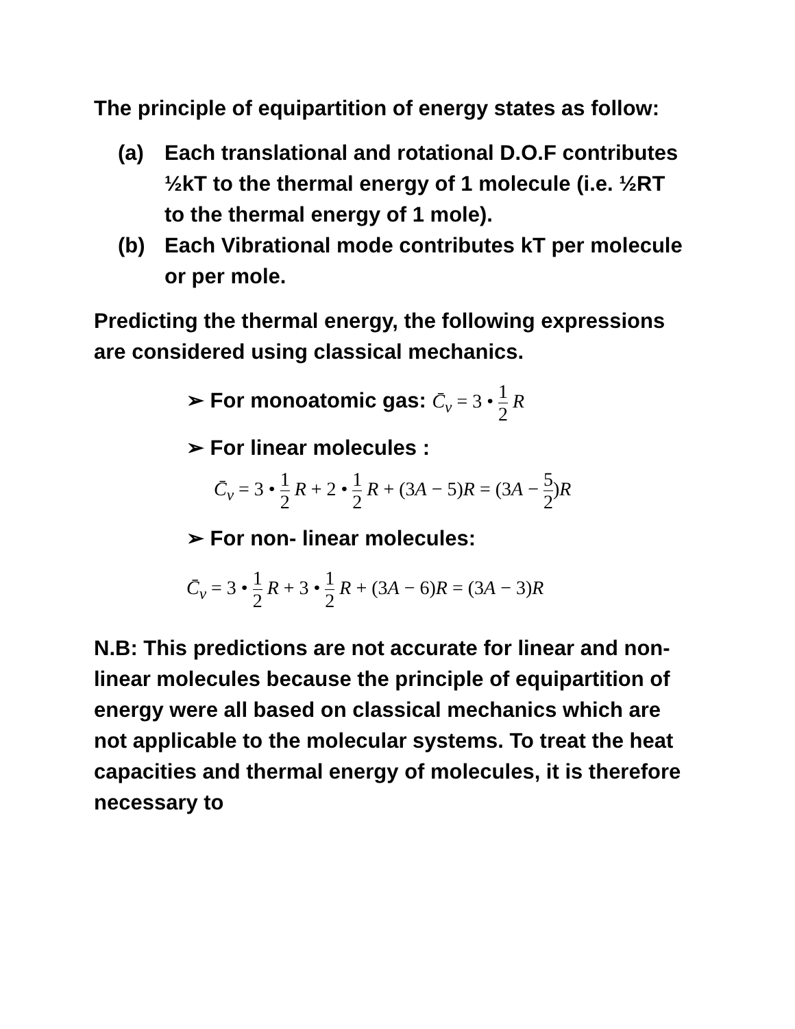The principle of equipartition of energy states as follow:
(a) Each translational and rotational D.O.F contributes ½kT to the thermal energy of 1 molecule (i.e. ½RT to the thermal energy of 1 mole).
(b) Each Vibrational mode contributes kT per molecule or per mole.
Predicting the thermal energy, the following expressions are considered using classical mechanics.
➢ For monoatomic gas: C̄<sub>v</sub> = 3 • 1 2 R
➢ For linear molecules :
C̄<sub>v</sub> = 3 • 1 2 R + 2 • 1 2 R + (3A − 5)R = (3A − 5 2)R
➢ For non- linear molecules:
C̄<sub>v</sub> = 3 • 1 2 R + 3 • 1 2 R + (3A − 6)R = (3A − 3)R
N.B: This predictions are not accurate for linear and non-linear molecules because the principle of equipartition of energy were all based on classical mechanics which are not applicable to the molecular systems. To treat the heat capacities and thermal energy of molecules, it is therefore necessary to